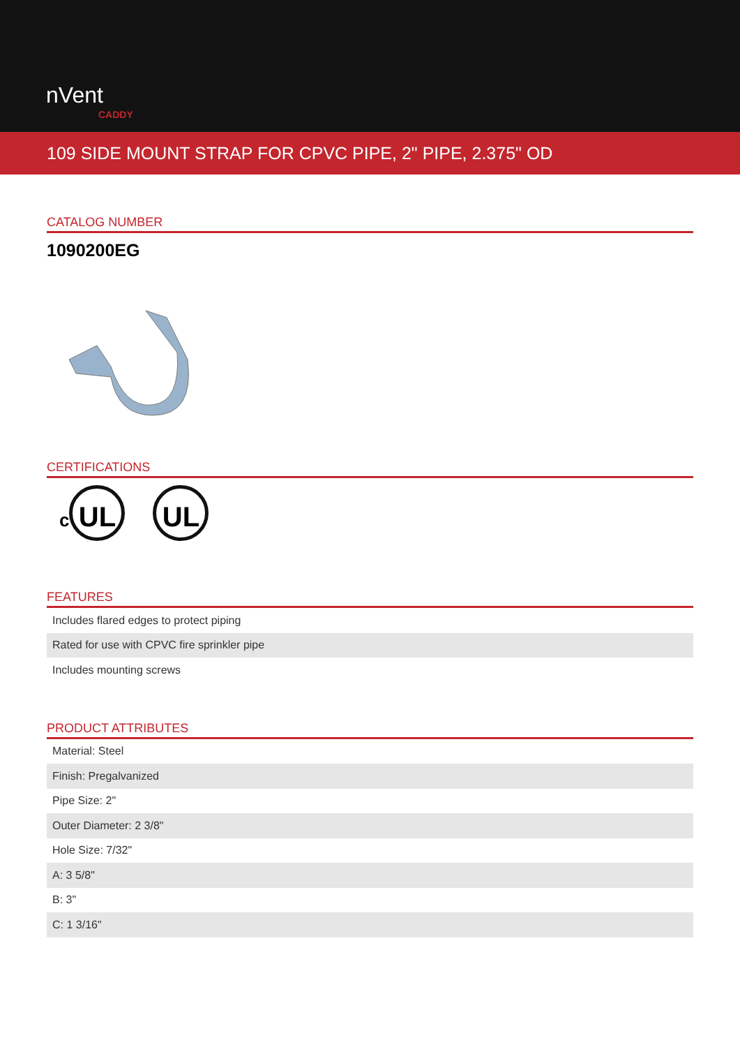nVent
CADDY
109 SIDE MOUNT STRAP FOR CPVC PIPE, 2" PIPE, 2.375" OD
CATALOG NUMBER
1090200EG
CERTIFICATIONS
c UL UL
FEATURES
| Includes flared edges to protect piping |
| Rated for use with CPVC fire sprinkler pipe |
| Includes mounting screws |
PRODUCT ATTRIBUTES
| Material: Steel |
| Finish: Pregalvanized |
| Pipe Size: 2" |
| Outer Diameter: 2 3/8" |
| Hole Size: 7/32" |
| A: 3 5/8" |
| B: 3" |
| C: 1 3/16" |